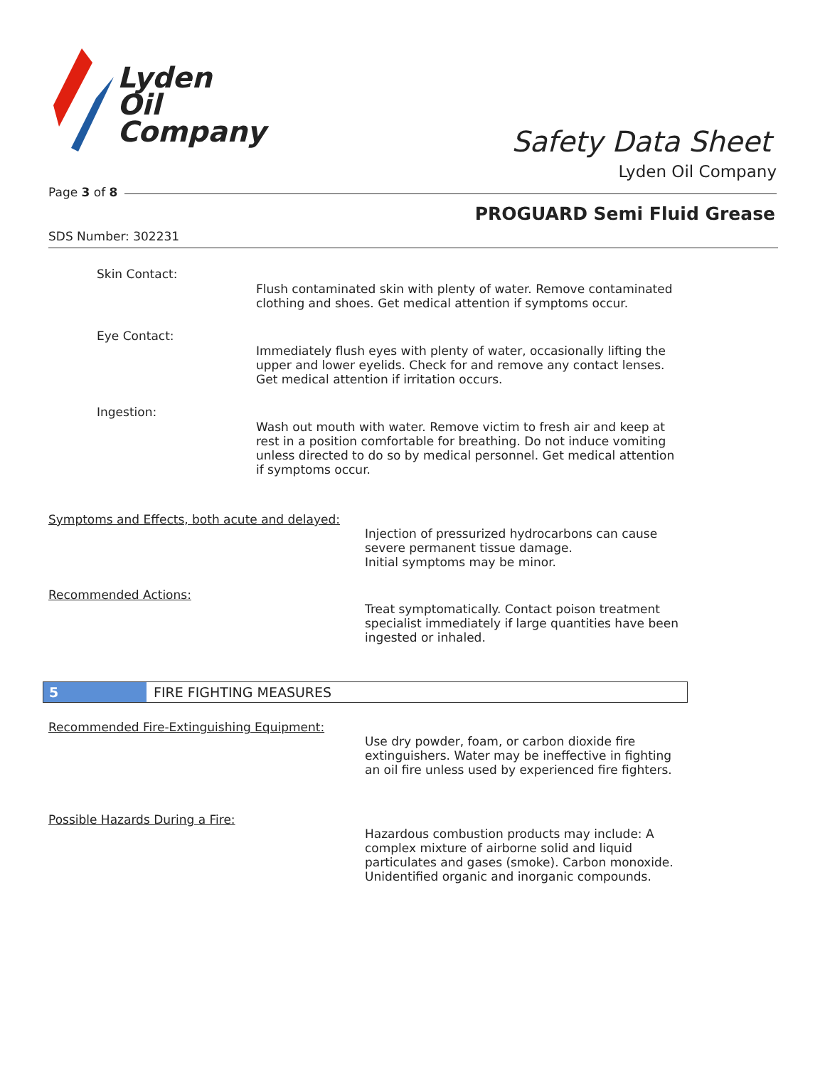Lyden
Oil
Company
Safety Data Sheet
Lyden Oil Company
Page 3 of 8
PROGUARD Semi Fluid Grease
SDS Number: 302231
Skin Contact:
Flush contaminated skin with plenty of water. Remove contaminated clothing and shoes. Get medical attention if symptoms occur.
Eye Contact:
Immediately flush eyes with plenty of water, occasionally lifting the upper and lower eyelids. Check for and remove any contact lenses. Get medical attention if irritation occurs.
Ingestion:
Wash out mouth with water. Remove victim to fresh air and keep at rest in a position comfortable for breathing. Do not induce vomiting unless directed to do so by medical personnel. Get medical attention if symptoms occur.
Symptoms and Effects, both acute and delayed:
Injection of pressurized hydrocarbons can cause severe permanent tissue damage.
Initial symptoms may be minor.
Recommended Actions:
Treat symptomatically. Contact poison treatment specialist immediately if large quantities have been ingested or inhaled.
5 FIRE FIGHTING MEASURES
Recommended Fire-Extinguishing Equipment:
Use dry powder, foam, or carbon dioxide fire extinguishers. Water may be ineffective in fighting an oil fire unless used by experienced fire fighters.
Possible Hazards During a Fire:
Hazardous combustion products may include: A complex mixture of airborne solid and liquid particulates and gases (smoke). Carbon monoxide. Unidentified organic and inorganic compounds.